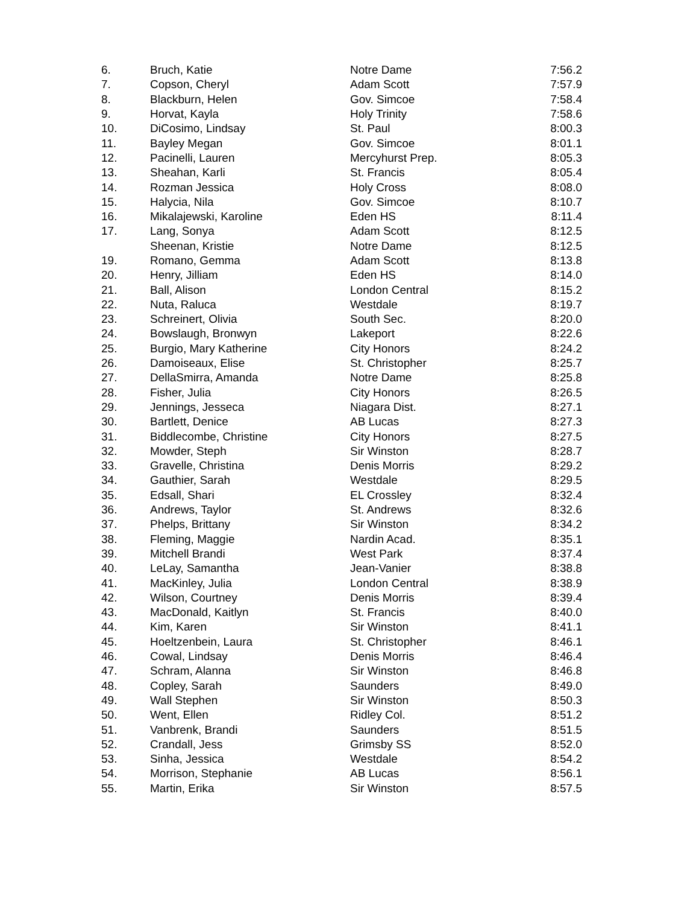| 6. | Bruch, Katie | Notre Dame | 7:56.2 |
| 7. | Copson, Cheryl | Adam Scott | 7:57.9 |
| 8. | Blackburn, Helen | Gov. Simcoe | 7:58.4 |
| 9. | Horvat, Kayla | Holy Trinity | 7:58.6 |
| 10. | DiCosimo, Lindsay | St. Paul | 8:00.3 |
| 11. | Bayley Megan | Gov. Simcoe | 8:01.1 |
| 12. | Pacinelli, Lauren | Mercyhurst Prep. | 8:05.3 |
| 13. | Sheahan, Karli | St. Francis | 8:05.4 |
| 14. | Rozman Jessica | Holy Cross | 8:08.0 |
| 15. | Halycia, Nila | Gov. Simcoe | 8:10.7 |
| 16. | Mikalajewski, Karoline | Eden HS | 8:11.4 |
| 17. | Lang, Sonya | Adam Scott | 8:12.5 |
| | Sheenan, Kristie | Notre Dame | 8:12.5 |
| 19. | Romano, Gemma | Adam Scott | 8:13.8 |
| 20. | Henry, Jilliam | Eden HS | 8:14.0 |
| 21. | Ball, Alison | London Central | 8:15.2 |
| 22. | Nuta, Raluca | Westdale | 8:19.7 |
| 23. | Schreinert, Olivia | South Sec. | 8:20.0 |
| 24. | Bowslaugh, Bronwyn | Lakeport | 8:22.6 |
| 25. | Burgio, Mary Katherine | City Honors | 8:24.2 |
| 26. | Damoiseaux, Elise | St. Christopher | 8:25.7 |
| 27. | DellaSmirra, Amanda | Notre Dame | 8:25.8 |
| 28. | Fisher, Julia | City Honors | 8:26.5 |
| 29. | Jennings, Jesseca | Niagara Dist. | 8:27.1 |
| 30. | Bartlett, Denice | AB Lucas | 8:27.3 |
| 31. | Biddlecombe, Christine | City Honors | 8:27.5 |
| 32. | Mowder, Steph | Sir Winston | 8:28.7 |
| 33. | Gravelle, Christina | Denis Morris | 8:29.2 |
| 34. | Gauthier, Sarah | Westdale | 8:29.5 |
| 35. | Edsall, Shari | EL Crossley | 8:32.4 |
| 36. | Andrews, Taylor | St. Andrews | 8:32.6 |
| 37. | Phelps, Brittany | Sir Winston | 8:34.2 |
| 38. | Fleming, Maggie | Nardin Acad. | 8:35.1 |
| 39. | Mitchell Brandi | West Park | 8:37.4 |
| 40. | LeLay, Samantha | Jean-Vanier | 8:38.8 |
| 41. | MacKinley, Julia | London Central | 8:38.9 |
| 42. | Wilson, Courtney | Denis Morris | 8:39.4 |
| 43. | MacDonald, Kaitlyn | St. Francis | 8:40.0 |
| 44. | Kim, Karen | Sir Winston | 8:41.1 |
| 45. | Hoeltzenbein, Laura | St. Christopher | 8:46.1 |
| 46. | Cowal, Lindsay | Denis Morris | 8:46.4 |
| 47. | Schram, Alanna | Sir Winston | 8:46.8 |
| 48. | Copley, Sarah | Saunders | 8:49.0 |
| 49. | Wall Stephen | Sir Winston | 8:50.3 |
| 50. | Went, Ellen | Ridley Col. | 8:51.2 |
| 51. | Vanbrenk, Brandi | Saunders | 8:51.5 |
| 52. | Crandall, Jess | Grimsby SS | 8:52.0 |
| 53. | Sinha, Jessica | Westdale | 8:54.2 |
| 54. | Morrison, Stephanie | AB Lucas | 8:56.1 |
| 55. | Martin, Erika | Sir Winston | 8:57.5 |